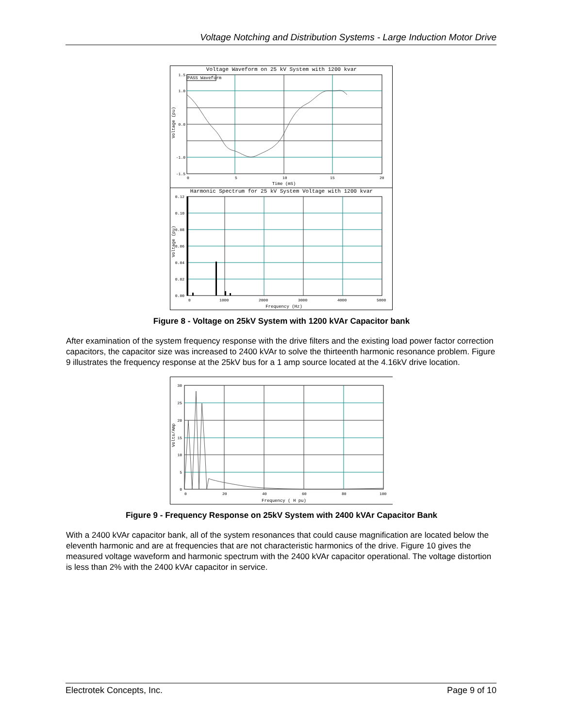Voltage Notching and Distribution Systems - Large Induction Motor Drive
Voltage Waveform on 25 kV System with 1200 kvar
PASS Waveform
1.5
1.0
0.0
-1.0
-1.5
0
5
10
15
20
Time (mS)
Voltage (pu)
Harmonic Spectrum for 25 kV System Voltage with 1200 kvar
0.12
0.10
0.08
0.06
0.04
0.02
0.00
0
1000
2000
3000
4000
5000
Frequency (Hz)
Voltage (pu)
Figure 8 - Voltage on 25kV System with 1200 kVAr Capacitor bank
After examination of the system frequency response with the drive filters and the existing load power factor correction capacitors, the capacitor size was increased to 2400 kVAr to solve the thirteenth harmonic resonance problem. Figure 9 illustrates the frequency response at the 25kV bus for a 1 amp source located at the 4.16kV drive location.
30
25
20
15
10
5
0
0
20
40
60
80
100
Frequency ( H pu)
Volts/Amp
Figure 9 - Frequency Response on 25kV System with 2400 kVAr Capacitor Bank
With a 2400 kVAr capacitor bank, all of the system resonances that could cause magnification are located below the eleventh harmonic and are at frequencies that are not characteristic harmonics of the drive. Figure 10 gives the measured voltage waveform and harmonic spectrum with the 2400 kVAr capacitor operational. The voltage distortion is less than 2% with the 2400 kVAr capacitor in service.
Electrotek Concepts, Inc. Page 9 of 10